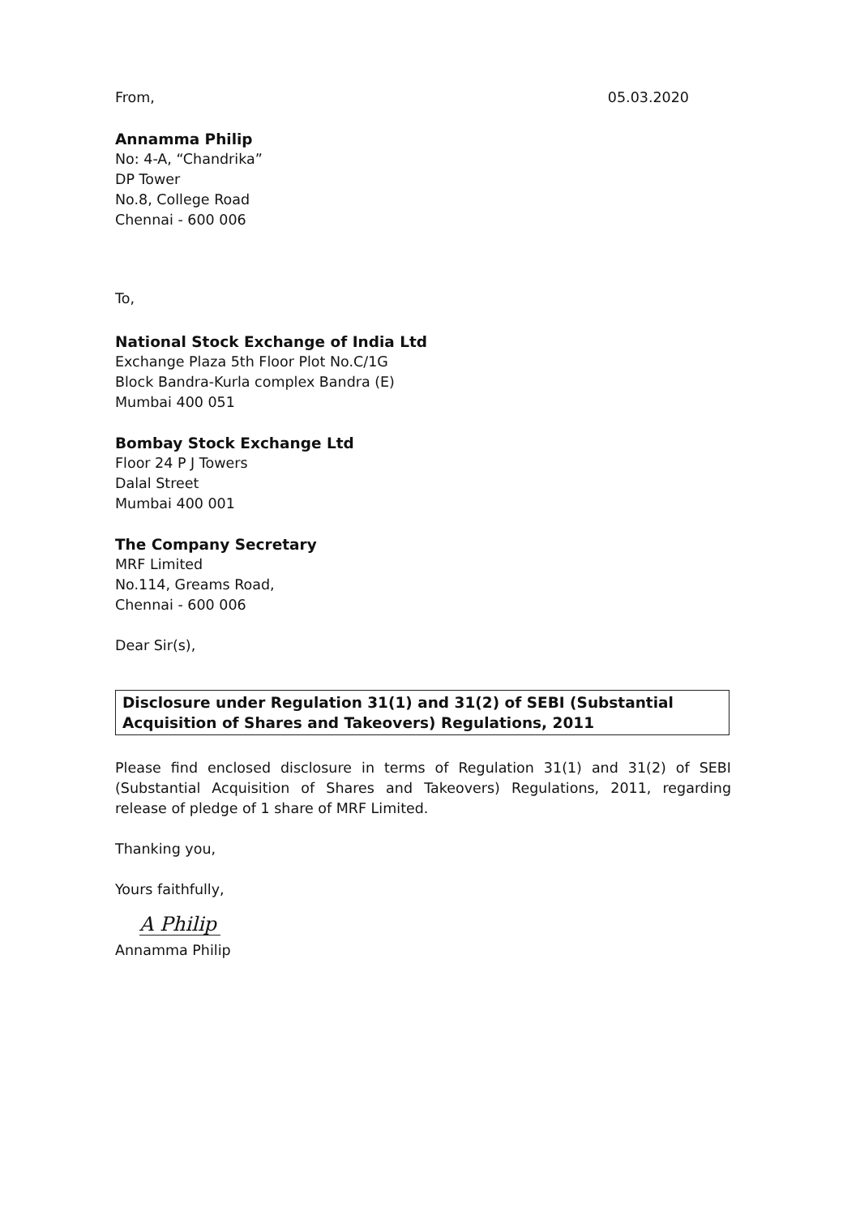From, 05.03.2020
Annamma Philip
No: 4-A, “Chandrika”
DP Tower
No.8, College Road
Chennai - 600 006
To,
National Stock Exchange of India Ltd
Exchange Plaza 5th Floor Plot No.C/1G
Block Bandra-Kurla complex Bandra (E)
Mumbai 400 051
Bombay Stock Exchange Ltd
Floor 24 P J Towers
Dalal Street
Mumbai 400 001
The Company Secretary
MRF Limited
No.114, Greams Road,
Chennai - 600 006
Dear Sir(s),
Disclosure under Regulation 31(1) and 31(2) of SEBI (Substantial Acquisition of Shares and Takeovers) Regulations, 2011
Please find enclosed disclosure in terms of Regulation 31(1) and 31(2) of SEBI (Substantial Acquisition of Shares and Takeovers) Regulations, 2011, regarding release of pledge of 1 share of MRF Limited.
Thanking you,
Yours faithfully,
A Philip
Annamma Philip